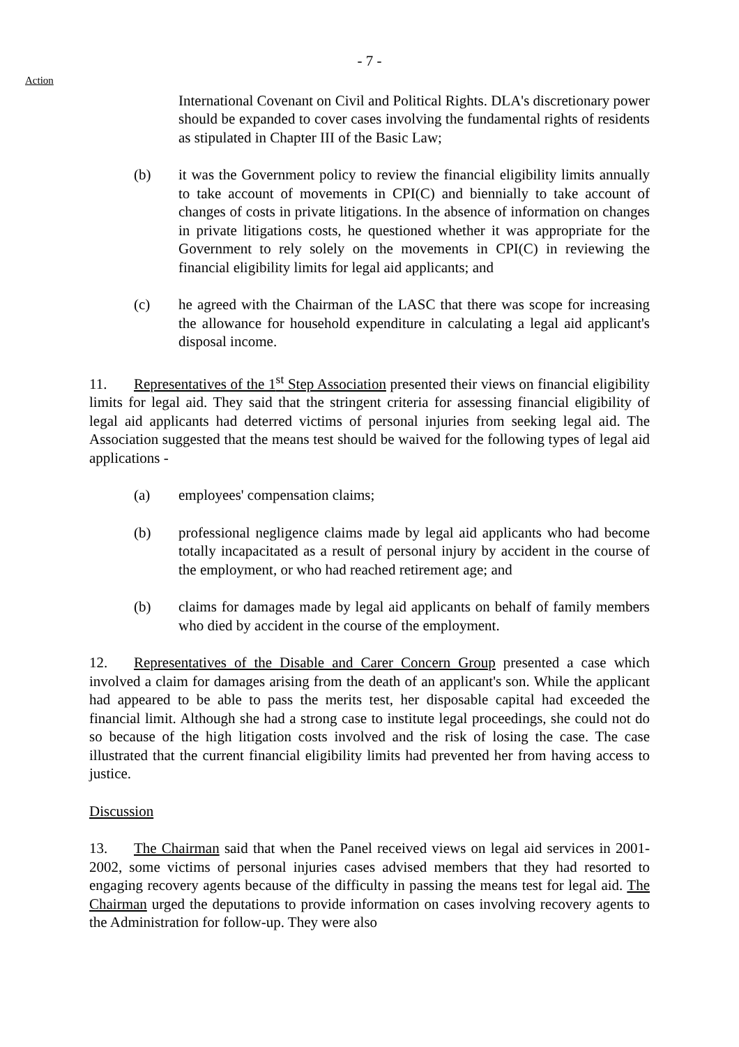Action
- 7 -
International Covenant on Civil and Political Rights. DLA's discretionary power should be expanded to cover cases involving the fundamental rights of residents as stipulated in Chapter III of the Basic Law;
(b) it was the Government policy to review the financial eligibility limits annually to take account of movements in CPI(C) and biennially to take account of changes of costs in private litigations. In the absence of information on changes in private litigations costs, he questioned whether it was appropriate for the Government to rely solely on the movements in CPI(C) in reviewing the financial eligibility limits for legal aid applicants; and
(c) he agreed with the Chairman of the LASC that there was scope for increasing the allowance for household expenditure in calculating a legal aid applicant's disposal income.
11. Representatives of the 1<sup>st</sup> Step Association presented their views on financial eligibility limits for legal aid. They said that the stringent criteria for assessing financial eligibility of legal aid applicants had deterred victims of personal injuries from seeking legal aid. The Association suggested that the means test should be waived for the following types of legal aid applications -
(a) employees' compensation claims;
(b) professional negligence claims made by legal aid applicants who had become totally incapacitated as a result of personal injury by accident in the course of the employment, or who had reached retirement age; and
(b) claims for damages made by legal aid applicants on behalf of family members who died by accident in the course of the employment.
12. Representatives of the Disable and Carer Concern Group presented a case which involved a claim for damages arising from the death of an applicant's son. While the applicant had appeared to be able to pass the merits test, her disposable capital had exceeded the financial limit. Although she had a strong case to institute legal proceedings, she could not do so because of the high litigation costs involved and the risk of losing the case. The case illustrated that the current financial eligibility limits had prevented her from having access to justice.
Discussion
13. The Chairman said that when the Panel received views on legal aid services in 2001-2002, some victims of personal injuries cases advised members that they had resorted to engaging recovery agents because of the difficulty in passing the means test for legal aid. The Chairman urged the deputations to provide information on cases involving recovery agents to the Administration for follow-up. They were also